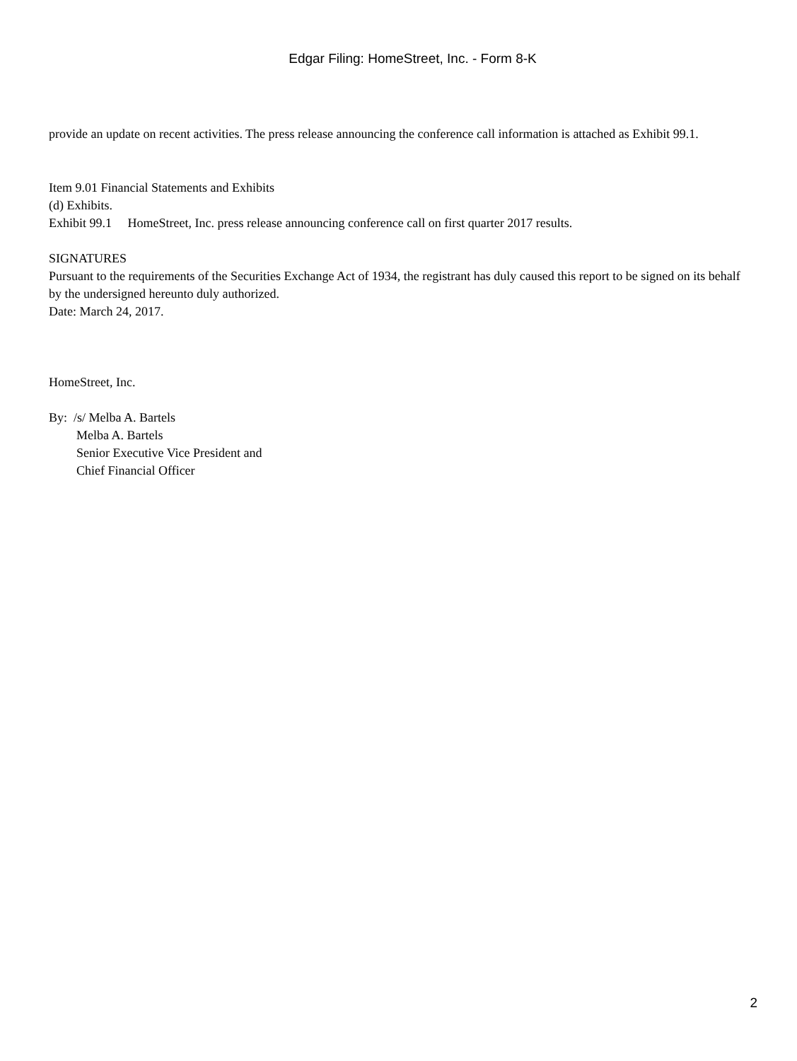Edgar Filing: HomeStreet, Inc. - Form 8-K
provide an update on recent activities. The press release announcing the conference call information is attached as Exhibit 99.1.
Item 9.01 Financial Statements and Exhibits
(d) Exhibits.
Exhibit 99.1 HomeStreet, Inc. press release announcing conference call on first quarter 2017 results.
SIGNATURES
Pursuant to the requirements of the Securities Exchange Act of 1934, the registrant has duly caused this report to be signed on its behalf by the undersigned hereunto duly authorized.
Date: March 24, 2017.
HomeStreet, Inc.
By: /s/ Melba A. Bartels
Melba A. Bartels
Senior Executive Vice President and
Chief Financial Officer
2